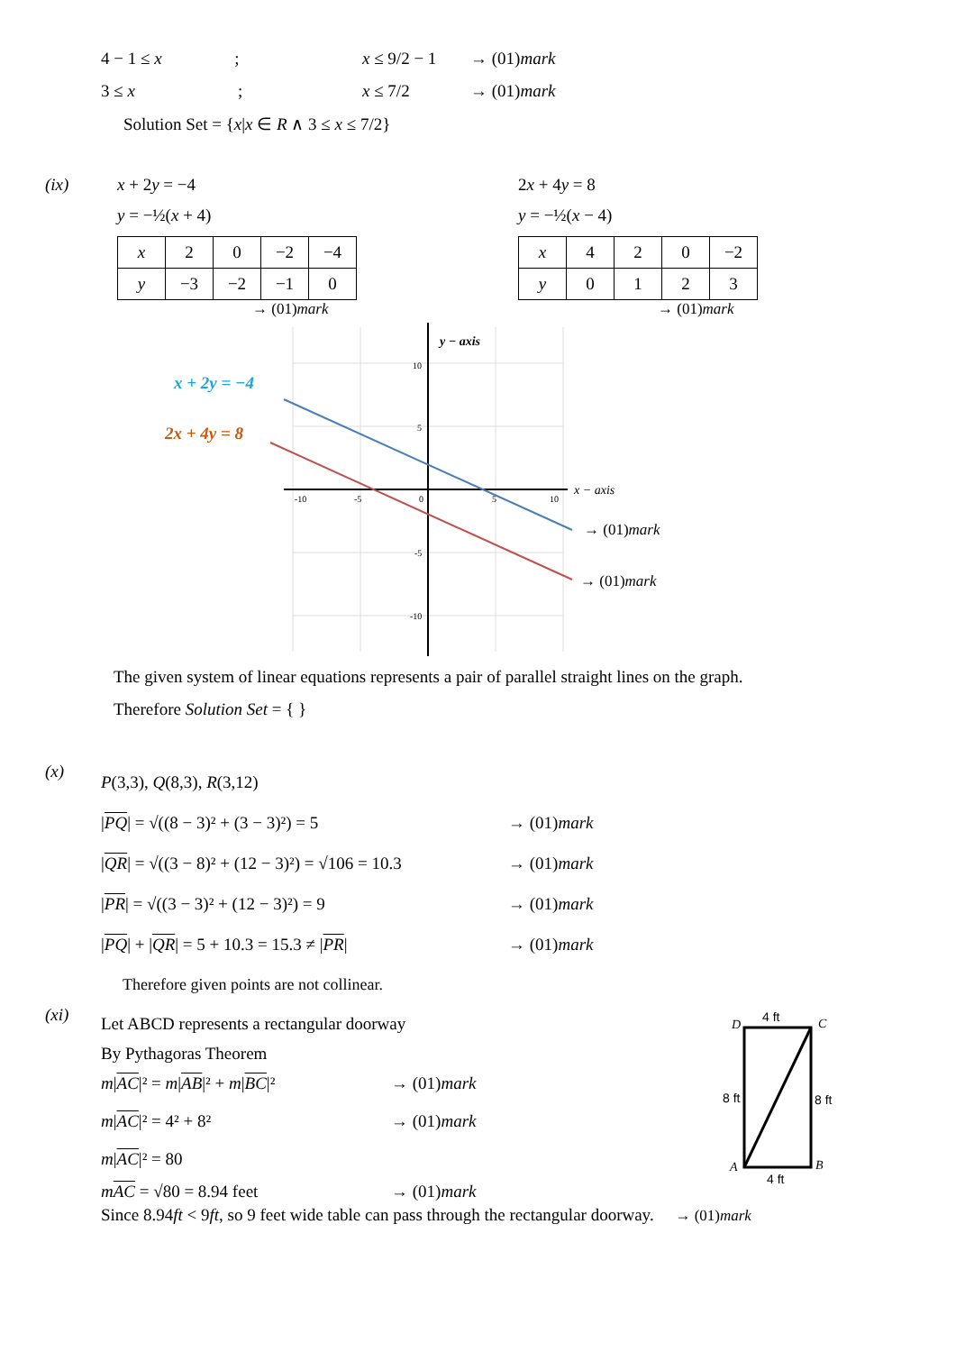4 − 1 ≤ x ; x ≤ 9/2 − 1 → (01)mark
3 ≤ x ; x ≤ 7/2 → (01)mark
Solution Set = {x|x ∈ R ∧ 3 ≤ x ≤ 7/2}
(ix) x + 2y = −4
y = −½(x + 4)
| x | 2 | 0 | −2 | −4 |
| y | −3 | −2 | −1 | 0 |
→ (01)mark
2x + 4y = 8
y = −½(x − 4)
| x | 4 | 2 | 0 | −2 |
| y | 0 | 1 | 2 | 3 |
→ (01)mark
y − axis
x − axis
x + 2y = −4
2x + 4y = 8
→ (01)mark
→ (01)mark
10
5
0
-5
-10
-10
-5
5
10
The given system of linear equations represents a pair of parallel straight lines on the graph.
Therefore Solution Set = { }
(x)
P(3,3), Q(8,3), R(3,12)
|PQ| = √((8 − 3)² + (3 − 3)²) = 5 → (01) mark
|QR| = √((3 − 8)² + (12 − 3)²) = √106 = 10.3 → (01) mark
|PR| = √((3 − 3)² + (12 − 3)²) = 9 → (01) mark
|PQ| + |QR| = 5 + 10.3 = 15.3 ≠ |PR| → (01) mark
Therefore given points are not collinear.
(xi)
Let ABCD represents a rectangular doorway
By Pythagoras Theorem
m|AC|² = m|AB|² + m|BC|² → (01) mark
m|AC|² = 4² + 8² → (01) mark
m|AC|² = 80
mAC = √80 = 8.94 feet → (01) mark
4 ft
4 ft
8 ft
8 ft
D
C
A
B
Since 8.94ft < 9ft, so 9 feet wide table can pass through the rectangular doorway. → (01)mark